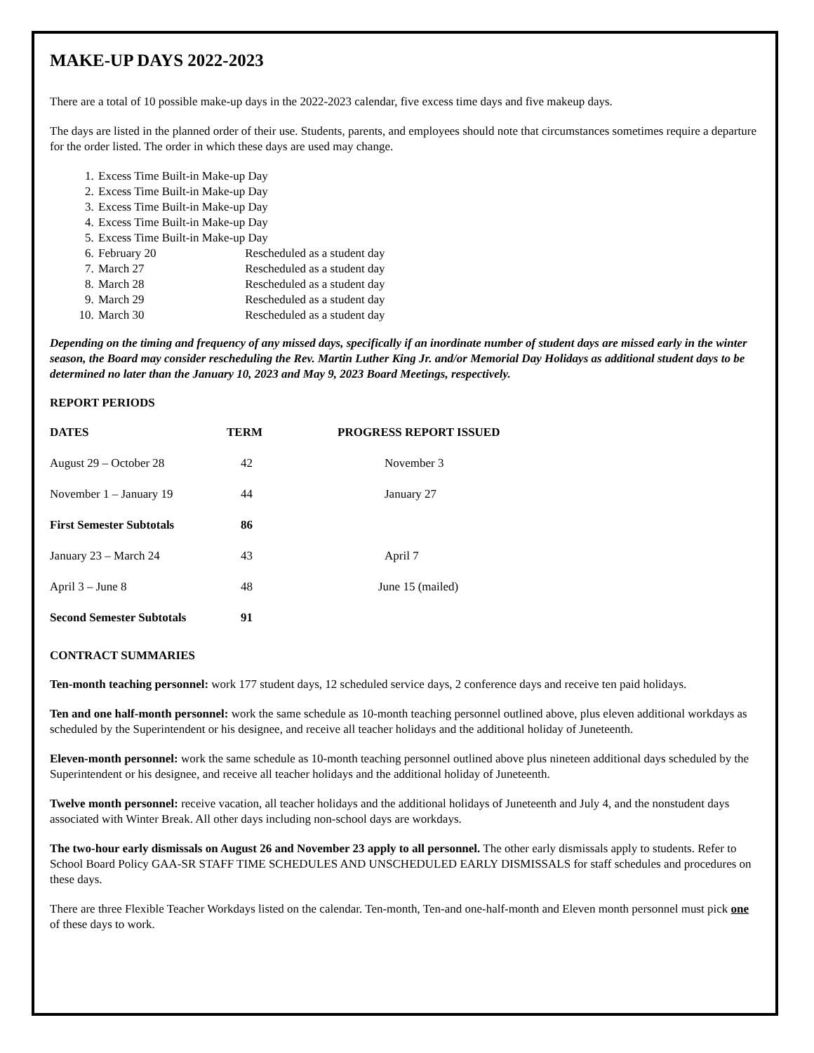MAKE-UP DAYS 2022-2023
There are a total of 10 possible make-up days in the 2022-2023 calendar, five excess time days and five makeup days.
The days are listed in the planned order of their use. Students, parents, and employees should note that circumstances sometimes require a departure for the order listed. The order in which these days are used may change.
1. Excess Time Built-in Make-up Day
2. Excess Time Built-in Make-up Day
3. Excess Time Built-in Make-up Day
4. Excess Time Built-in Make-up Day
5. Excess Time Built-in Make-up Day
6. February 20 Rescheduled as a student day
7. March 27 Rescheduled as a student day
8. March 28 Rescheduled as a student day
9. March 29 Rescheduled as a student day
10. March 30 Rescheduled as a student day
Depending on the timing and frequency of any missed days, specifically if an inordinate number of student days are missed early in the winter season, the Board may consider rescheduling the Rev. Martin Luther King Jr. and/or Memorial Day Holidays as additional student days to be determined no later than the January 10, 2023 and May 9, 2023 Board Meetings, respectively.
REPORT PERIODS
| DATES | TERM | PROGRESS REPORT ISSUED |
| --- | --- | --- |
| August 29 – October 28 | 42 | November 3 |
| November 1 – January 19 | 44 | January 27 |
| First Semester Subtotals | 86 | |
| January 23 – March 24 | 43 | April 7 |
| April 3 – June 8 | 48 | June 15 (mailed) |
| Second Semester Subtotals | 91 | |
CONTRACT SUMMARIES
Ten-month teaching personnel: work 177 student days, 12 scheduled service days, 2 conference days and receive ten paid holidays.
Ten and one half-month personnel: work the same schedule as 10-month teaching personnel outlined above, plus eleven additional workdays as scheduled by the Superintendent or his designee, and receive all teacher holidays and the additional holiday of Juneteenth.
Eleven-month personnel: work the same schedule as 10-month teaching personnel outlined above plus nineteen additional days scheduled by the Superintendent or his designee, and receive all teacher holidays and the additional holiday of Juneteenth.
Twelve month personnel: receive vacation, all teacher holidays and the additional holidays of Juneteenth and July 4, and the nonstudent days associated with Winter Break. All other days including non-school days are workdays.
The two-hour early dismissals on August 26 and November 23 apply to all personnel. The other early dismissals apply to students. Refer to School Board Policy GAA-SR STAFF TIME SCHEDULES AND UNSCHEDULED EARLY DISMISSALS for staff schedules and procedures on these days.
There are three Flexible Teacher Workdays listed on the calendar. Ten-month, Ten-and one-half-month and Eleven month personnel must pick one of these days to work.